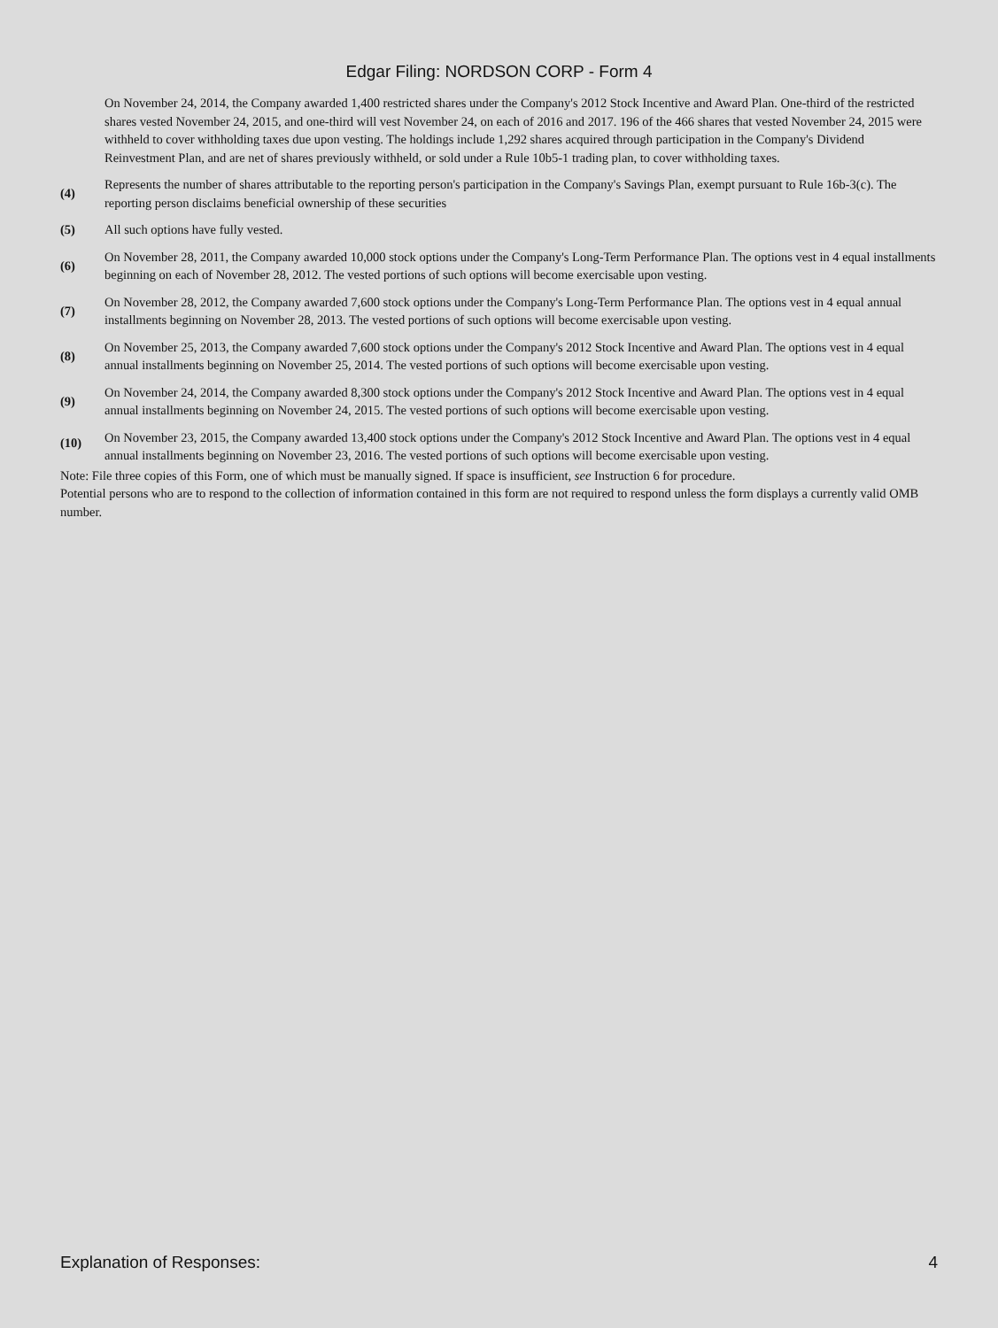Edgar Filing: NORDSON CORP - Form 4
| | On November 24, 2014, the Company awarded 1,400 restricted shares under the Company's 2012 Stock Incentive and Award Plan. One-third of the restricted shares vested November 24, 2015, and one-third will vest November 24, on each of 2016 and 2017. 196 of the 466 shares that vested November 24, 2015 were withheld to cover withholding taxes due upon vesting. The holdings include 1,292 shares acquired through participation in the Company's Dividend Reinvestment Plan, and are net of shares previously withheld, or sold under a Rule 10b5-1 trading plan, to cover withholding taxes. |
| (4) | Represents the number of shares attributable to the reporting person's participation in the Company's Savings Plan, exempt pursuant to Rule 16b-3(c). The reporting person disclaims beneficial ownership of these securities |
| (5) | All such options have fully vested. |
| (6) | On November 28, 2011, the Company awarded 10,000 stock options under the Company's Long-Term Performance Plan. The options vest in 4 equal installments beginning on each of November 28, 2012. The vested portions of such options will become exercisable upon vesting. |
| (7) | On November 28, 2012, the Company awarded 7,600 stock options under the Company's Long-Term Performance Plan. The options vest in 4 equal annual installments beginning on November 28, 2013. The vested portions of such options will become exercisable upon vesting. |
| (8) | On November 25, 2013, the Company awarded 7,600 stock options under the Company's 2012 Stock Incentive and Award Plan. The options vest in 4 equal annual installments beginning on November 25, 2014. The vested portions of such options will become exercisable upon vesting. |
| (9) | On November 24, 2014, the Company awarded 8,300 stock options under the Company's 2012 Stock Incentive and Award Plan. The options vest in 4 equal annual installments beginning on November 24, 2015. The vested portions of such options will become exercisable upon vesting. |
| (10) | On November 23, 2015, the Company awarded 13,400 stock options under the Company's 2012 Stock Incentive and Award Plan. The options vest in 4 equal annual installments beginning on November 23, 2016. The vested portions of such options will become exercisable upon vesting. |
Note: File three copies of this Form, one of which must be manually signed. If space is insufficient, see Instruction 6 for procedure.
Potential persons who are to respond to the collection of information contained in this form are not required to respond unless the form displays a currently valid OMB number.
Explanation of Responses: 4